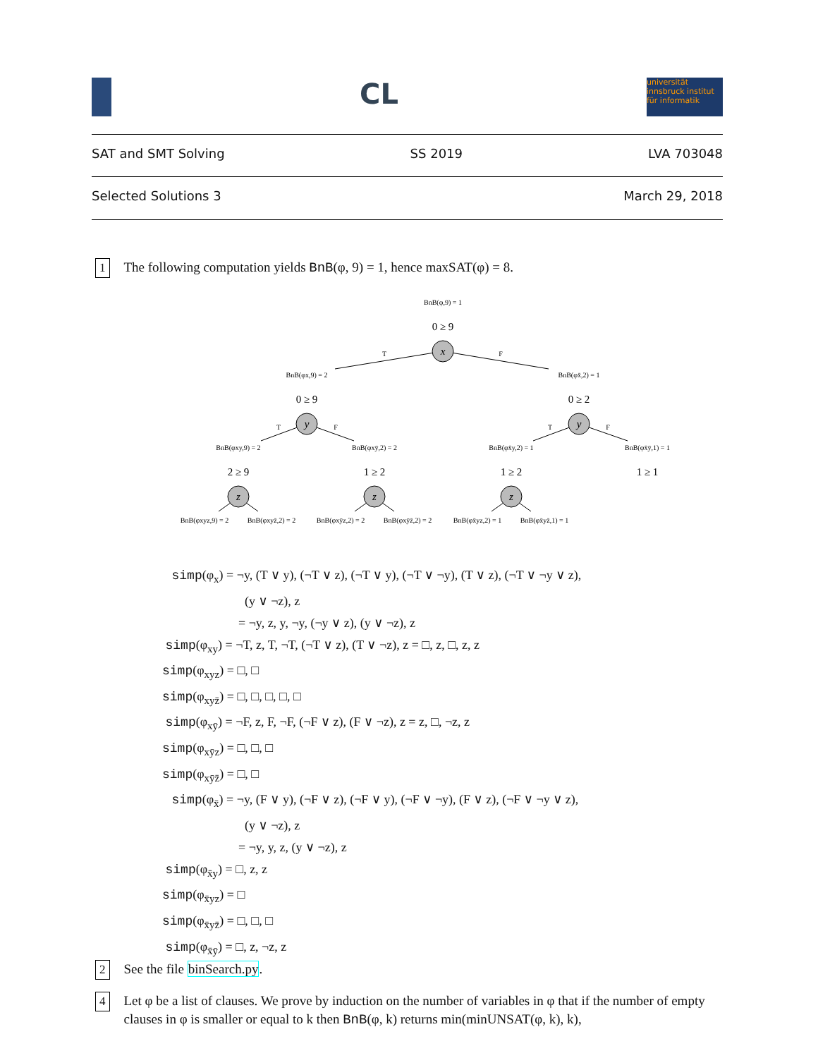CL universität innsbruck institut für informatik
SAT and SMT Solving SS 2019 LVA 703048
Selected Solutions 3 March 29, 2018
1 The following computation yields BnB(φ, 9) = 1, hence maxSAT(φ) = 8.
x
y
y
z
z
z
BnB(φ,9) = 1
BnB(φx,9) = 2
BnB(φx̄,2) = 1
BnB(φxy,9) = 2
BnB(φxȳ,2) = 2
BnB(φx̄y,2) = 1
BnB(φx̄ȳ,1) = 1
BnB(φxyz,9) = 2
BnB(φxyz̄,2) = 2
BnB(φxȳz,2) = 2
BnB(φxȳz̄,2) = 2
BnB(φx̄yz,2) = 1
BnB(φx̄yz̄,1) = 1
0 ≥ 9
0 ≥ 9
0 ≥ 2
2 ≥ 9
1 ≥ 2
1 ≥ 2
1 ≥ 1
T
F
T
F
T
F
simp(φ<sub>x</sub>) = ¬y, (T ∨ y), (¬T ∨ z), (¬T ∨ y), (¬T ∨ ¬y), (T ∨ z), (¬T ∨ ¬y ∨ z),
(y ∨ ¬z), z
= ¬y, z, y, ¬y, (¬y ∨ z), (y ∨ ¬z), z
simp(φ<sub>xy</sub>) = ¬T, z, T, ¬T, (¬T ∨ z), (T ∨ ¬z), z = □, z, □, z, z
simp(φ<sub>xyz</sub>) = □, □
simp(φ<sub>xyz̄</sub>) = □, □, □, □, □
simp(φ<sub>xȳ</sub>) = ¬F, z, F, ¬F, (¬F ∨ z), (F ∨ ¬z), z = z, □, ¬z, z
simp(φ<sub>xȳz</sub>) = □, □, □
simp(φ<sub>xȳz̄</sub>) = □, □
simp(φ<sub>x̄</sub>) = ¬y, (F ∨ y), (¬F ∨ z), (¬F ∨ y), (¬F ∨ ¬y), (F ∨ z), (¬F ∨ ¬y ∨ z),
(y ∨ ¬z), z
= ¬y, y, z, (y ∨ ¬z), z
simp(φ<sub>x̄y</sub>) = □, z, z
simp(φ<sub>x̄yz</sub>) = □
simp(φ<sub>x̄yz̄</sub>) = □, □, □
simp(φ<sub>x̄ȳ</sub>) = □, z, ¬z, z
2 See the file binSearch.py.
4 Let φ be a list of clauses. We prove by induction on the number of variables in φ that if the number of empty clauses in φ is smaller or equal to k then BnB(φ, k) returns min(minUNSAT(φ, k), k),